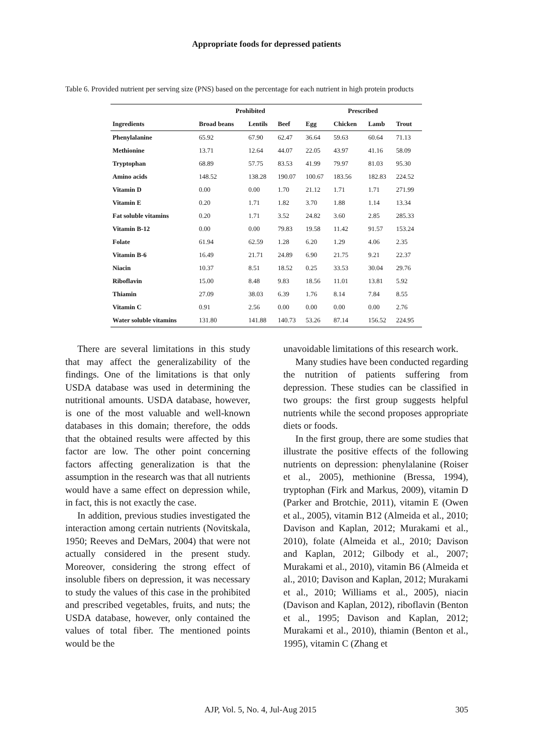Appropriate foods for depressed patients
Table 6. Provided nutrient per serving size (PNS) based on the percentage for each nutrient in high protein products
| | Prohibited | | | Prescribed | | | |
| --- | --- | --- | --- | --- | --- | --- | --- |
| Ingredients | Broad beans | Lentils | Beef | Egg | Chicken | Lamb | Trout |
| Phenylalanine | 65.92 | 67.90 | 62.47 | 36.64 | 59.63 | 60.64 | 71.13 |
| Methionine | 13.71 | 12.64 | 44.07 | 22.05 | 43.97 | 41.16 | 58.09 |
| Tryptophan | 68.89 | 57.75 | 83.53 | 41.99 | 79.97 | 81.03 | 95.30 |
| Amino acids | 148.52 | 138.28 | 190.07 | 100.67 | 183.56 | 182.83 | 224.52 |
| Vitamin D | 0.00 | 0.00 | 1.70 | 21.12 | 1.71 | 1.71 | 271.99 |
| Vitamin E | 0.20 | 1.71 | 1.82 | 3.70 | 1.88 | 1.14 | 13.34 |
| Fat soluble vitamins | 0.20 | 1.71 | 3.52 | 24.82 | 3.60 | 2.85 | 285.33 |
| Vitamin B-12 | 0.00 | 0.00 | 79.83 | 19.58 | 11.42 | 91.57 | 153.24 |
| Folate | 61.94 | 62.59 | 1.28 | 6.20 | 1.29 | 4.06 | 2.35 |
| Vitamin B-6 | 16.49 | 21.71 | 24.89 | 6.90 | 21.75 | 9.21 | 22.37 |
| Niacin | 10.37 | 8.51 | 18.52 | 0.25 | 33.53 | 30.04 | 29.76 |
| Riboflavin | 15.00 | 8.48 | 9.83 | 18.56 | 11.01 | 13.81 | 5.92 |
| Thiamin | 27.09 | 38.03 | 6.39 | 1.76 | 8.14 | 7.84 | 8.55 |
| Vitamin C | 0.91 | 2.56 | 0.00 | 0.00 | 0.00 | 0.00 | 2.76 |
| Water soluble vitamins | 131.80 | 141.88 | 140.73 | 53.26 | 87.14 | 156.52 | 224.95 |
There are several limitations in this study that may affect the generalizability of the findings. One of the limitations is that only USDA database was used in determining the nutritional amounts. USDA database, however, is one of the most valuable and well-known databases in this domain; therefore, the odds that the obtained results were affected by this factor are low. The other point concerning factors affecting generalization is that the assumption in the research was that all nutrients would have a same effect on depression while, in fact, this is not exactly the case.
In addition, previous studies investigated the interaction among certain nutrients (Novitskala, 1950; Reeves and DeMars, 2004) that were not actually considered in the present study. Moreover, considering the strong effect of insoluble fibers on depression, it was necessary to study the values of this case in the prohibited and prescribed vegetables, fruits, and nuts; the USDA database, however, only contained the values of total fiber. The mentioned points would be the
unavoidable limitations of this research work.
Many studies have been conducted regarding the nutrition of patients suffering from depression. These studies can be classified in two groups: the first group suggests helpful nutrients while the second proposes appropriate diets or foods.
In the first group, there are some studies that illustrate the positive effects of the following nutrients on depression: phenylalanine (Roiser et al., 2005), methionine (Bressa, 1994), tryptophan (Firk and Markus, 2009), vitamin D (Parker and Brotchie, 2011), vitamin E (Owen et al., 2005), vitamin B12 (Almeida et al., 2010; Davison and Kaplan, 2012; Murakami et al., 2010), folate (Almeida et al., 2010; Davison and Kaplan, 2012; Gilbody et al., 2007; Murakami et al., 2010), vitamin B6 (Almeida et al., 2010; Davison and Kaplan, 2012; Murakami et al., 2010; Williams et al., 2005), niacin (Davison and Kaplan, 2012), riboflavin (Benton et al., 1995; Davison and Kaplan, 2012; Murakami et al., 2010), thiamin (Benton et al., 1995), vitamin C (Zhang et
AJP, Vol. 5, No. 4, Jul-Aug 2015 305